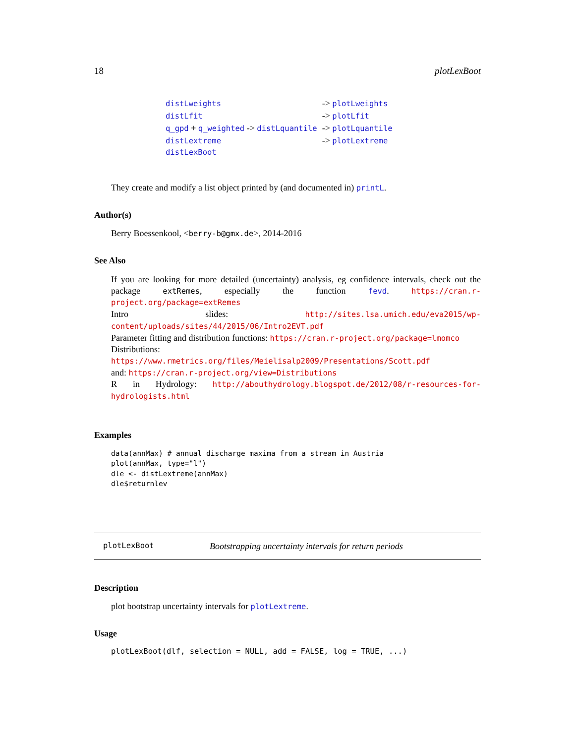18 plotLexBoot
| distLweights | -> plotLweights |
| distLfit | -> plotLfit |
| q_gpd + q_weighted -> distLquantile | -> plotLquantile |
| distLextreme | -> plotLextreme |
| distLexBoot | |
They create and modify a list object printed by (and documented in) printL.
Author(s)
Berry Boessenkool, <berry-b@gmx.de>, 2014-2016
See Also
If you are looking for more detailed (uncertainty) analysis, eg confidence intervals, check out the package extRemes, especially the function fevd. https://cran.r-project.org/package=extRemes
Intro slides: http://sites.lsa.umich.edu/eva2015/wp-content/uploads/sites/44/2015/06/Intro2EVT.pdf
Parameter fitting and distribution functions: https://cran.r-project.org/package=lmomco
Distributions: https://www.rmetrics.org/files/Meielisalp2009/Presentations/Scott.pdf
and: https://cran.r-project.org/view=Distributions
R in Hydrology: http://abouthydrology.blogspot.de/2012/08/r-resources-for-hydrologists.html
Examples
data(annMax) # annual discharge maxima from a stream in Austria
plot(annMax, type="l")
dle <- distLextreme(annMax)
dle$returnlev
plotLexBoot Bootstrapping uncertainty intervals for return periods
Description
plot bootstrap uncertainty intervals for plotLextreme.
Usage
plotLexBoot(dlf, selection = NULL, add = FALSE, log = TRUE, ...)